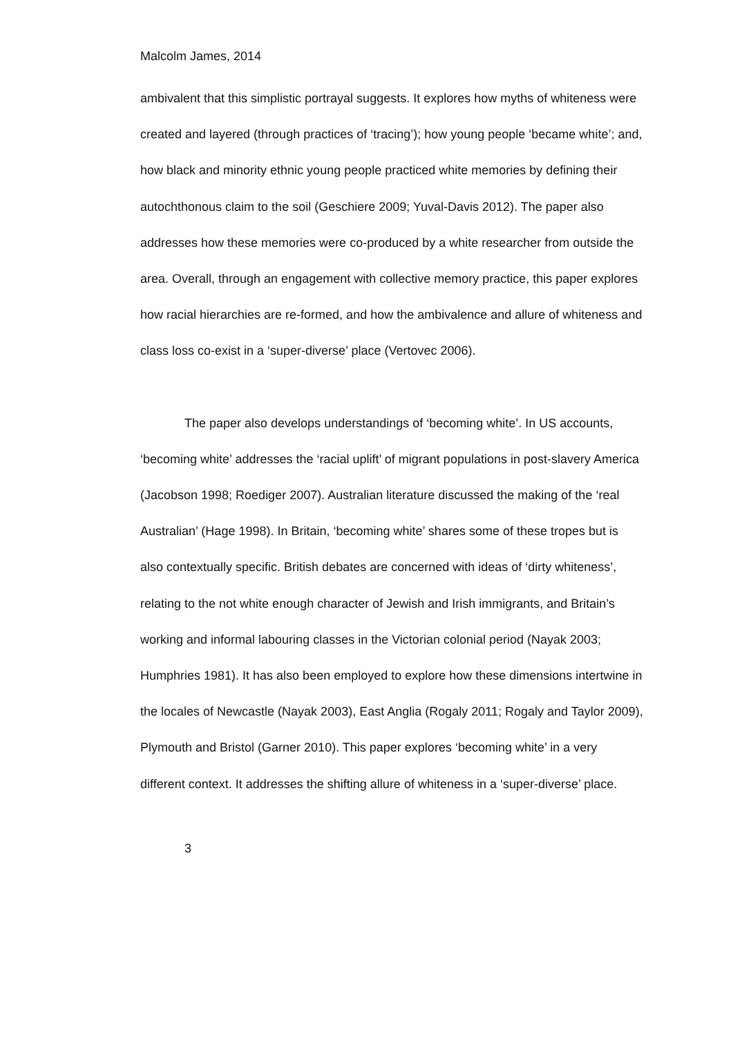Malcolm James, 2014
ambivalent that this simplistic portrayal suggests. It explores how myths of whiteness were created and layered (through practices of ‘tracing’); how young people ‘became white’; and, how black and minority ethnic young people practiced white memories by defining their autochthonous claim to the soil (Geschiere 2009; Yuval-Davis 2012). The paper also addresses how these memories were co-produced by a white researcher from outside the area. Overall, through an engagement with collective memory practice, this paper explores how racial hierarchies are re-formed, and how the ambivalence and allure of whiteness and class loss co-exist in a ‘super-diverse’ place (Vertovec 2006).
The paper also develops understandings of ‘becoming white’. In US accounts, ‘becoming white’ addresses the ‘racial uplift’ of migrant populations in post-slavery America (Jacobson 1998; Roediger 2007). Australian literature discussed the making of the ‘real Australian’ (Hage 1998). In Britain, ‘becoming white’ shares some of these tropes but is also contextually specific. British debates are concerned with ideas of ‘dirty whiteness’, relating to the not white enough character of Jewish and Irish immigrants, and Britain’s working and informal labouring classes in the Victorian colonial period (Nayak 2003; Humphries 1981). It has also been employed to explore how these dimensions intertwine in the locales of Newcastle (Nayak 2003), East Anglia (Rogaly 2011; Rogaly and Taylor 2009), Plymouth and Bristol (Garner 2010). This paper explores ‘becoming white’ in a very different context. It addresses the shifting allure of whiteness in a ‘super-diverse’ place.
3